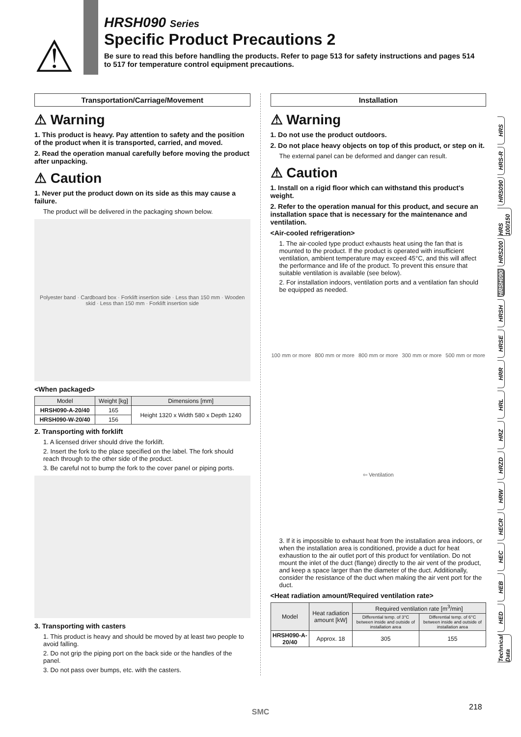⚠
HRSH090 Series
Specific Product Precautions 2
Be sure to read this before handling the products. Refer to page 513 for safety instructions and pages 514 to 517 for temperature control equipment precautions.
Transportation/Carriage/Movement
⚠ Warning
1. This product is heavy. Pay attention to safety and the position of the product when it is transported, carried, and moved.
2. Read the operation manual carefully before moving the product after unpacking.
⚠ Caution
1. Never put the product down on its side as this may cause a failure.
The product will be delivered in the packaging shown below.
Polyester band · Cardboard box · Forklift insertion side · Less than 150 mm · Wooden skid · Less than 150 mm · Forklift insertion side
<When packaged>
| Model | Weight [kg] | Dimensions [mm] |
| --- | --- | --- |
| HRSH090-A-20/40 | 165 | Height 1320 x Width 580 x Depth 1240 |
| HRSH090-W-20/40 | 156 | |
2. Transporting with forklift
1. A licensed driver should drive the forklift.
2. Insert the fork to the place specified on the label. The fork should reach through to the other side of the product.
3. Be careful not to bump the fork to the cover panel or piping ports.
3. Transporting with casters
1. This product is heavy and should be moved by at least two people to avoid falling.
2. Do not grip the piping port on the back side or the handles of the panel.
3. Do not pass over bumps, etc. with the casters.
Installation
⚠ Warning
1. Do not use the product outdoors.
2. Do not place heavy objects on top of this product, or step on it.
The external panel can be deformed and danger can result.
⚠ Caution
1. Install on a rigid floor which can withstand this product's weight.
2. Refer to the operation manual for this product, and secure an installation space that is necessary for the maintenance and ventilation.
<Air-cooled refrigeration>
1. The air-cooled type product exhausts heat using the fan that is mounted to the product. If the product is operated with insufficient ventilation, ambient temperature may exceed 45°C, and this will affect the performance and life of the product. To prevent this ensure that suitable ventilation is available (see below).
2. For installation indoors, ventilation ports and a ventilation fan should be equipped as needed.
100 mm or more 800 mm or more 800 mm or more 300 mm or more 500 mm or more ⇦ Ventilation
3. If it is impossible to exhaust heat from the installation area indoors, or when the installation area is conditioned, provide a duct for heat exhaustion to the air outlet port of this product for ventilation. Do not mount the inlet of the duct (flange) directly to the air vent of the product, and keep a space larger than the diameter of the duct. Additionally, consider the resistance of the duct when making the air vent port for the duct.
<Heat radiation amount/Required ventilation rate>
| Model | Heat radiation amount [kW] | Required ventilation rate [m<sup>3</sup>/min] | |
| --- | --- | --- | --- |
| | | Differential temp. of 3°C between inside and outside of installation area | Differential temp. of 6°C between inside and outside of installation area |
| HRSH090-A-20/40 | Approx. 18 | 305 | 155 |
HRS
HRS-R
HRS090
HRS 100/150
HRS200
HRSH090
HRSH
HRSE
HRR
HRL
HRZ
HRZD
HRW
HECR
HEC
HEB
HED
Technical Data
218
SMC